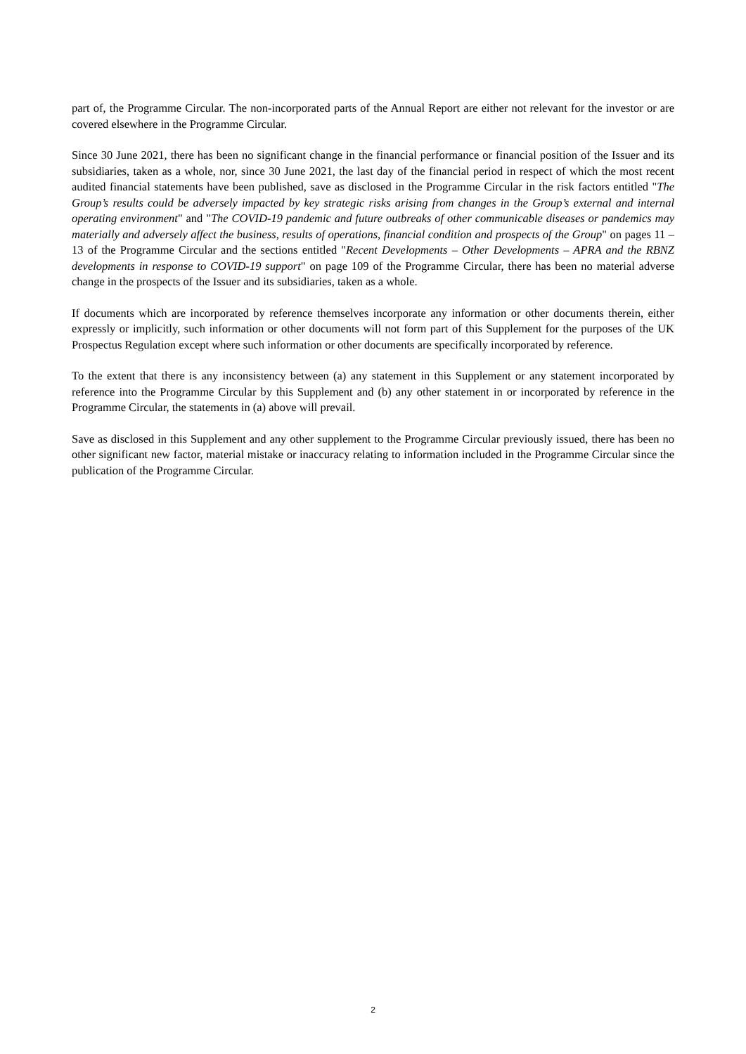part of, the Programme Circular. The non-incorporated parts of the Annual Report are either not relevant for the investor or are covered elsewhere in the Programme Circular.
Since 30 June 2021, there has been no significant change in the financial performance or financial position of the Issuer and its subsidiaries, taken as a whole, nor, since 30 June 2021, the last day of the financial period in respect of which the most recent audited financial statements have been published, save as disclosed in the Programme Circular in the risk factors entitled "The Group’s results could be adversely impacted by key strategic risks arising from changes in the Group’s external and internal operating environment" and "The COVID-19 pandemic and future outbreaks of other communicable diseases or pandemics may materially and adversely affect the business, results of operations, financial condition and prospects of the Group" on pages 11 – 13 of the Programme Circular and the sections entitled "Recent Developments – Other Developments – APRA and the RBNZ developments in response to COVID-19 support" on page 109 of the Programme Circular, there has been no material adverse change in the prospects of the Issuer and its subsidiaries, taken as a whole.
If documents which are incorporated by reference themselves incorporate any information or other documents therein, either expressly or implicitly, such information or other documents will not form part of this Supplement for the purposes of the UK Prospectus Regulation except where such information or other documents are specifically incorporated by reference.
To the extent that there is any inconsistency between (a) any statement in this Supplement or any statement incorporated by reference into the Programme Circular by this Supplement and (b) any other statement in or incorporated by reference in the Programme Circular, the statements in (a) above will prevail.
Save as disclosed in this Supplement and any other supplement to the Programme Circular previously issued, there has been no other significant new factor, material mistake or inaccuracy relating to information included in the Programme Circular since the publication of the Programme Circular.
2